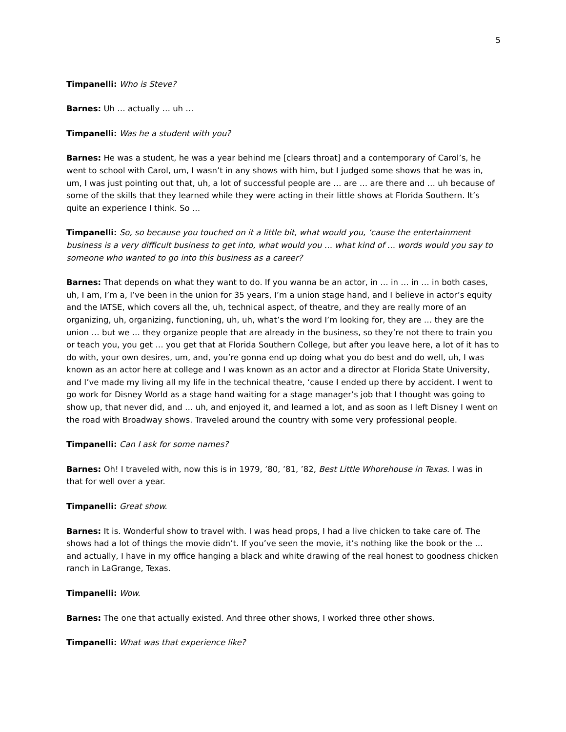5
Timpanelli: Who is Steve?
Barnes: Uh … actually … uh …
Timpanelli: Was he a student with you?
Barnes: He was a student, he was a year behind me [clears throat] and a contemporary of Carol’s, he went to school with Carol, um, I wasn’t in any shows with him, but I judged some shows that he was in, um, I was just pointing out that, uh, a lot of successful people are … are … are there and … uh because of some of the skills that they learned while they were acting in their little shows at Florida Southern. It’s quite an experience I think. So …
Timpanelli: So, so because you touched on it a little bit, what would you, ‘cause the entertainment business is a very difficult business to get into, what would you … what kind of … words would you say to someone who wanted to go into this business as a career?
Barnes: That depends on what they want to do. If you wanna be an actor, in … in … in … in both cases, uh, I am, I’m a, I’ve been in the union for 35 years, I’m a union stage hand, and I believe in actor’s equity and the IATSE, which covers all the, uh, technical aspect, of theatre, and they are really more of an organizing, uh, organizing, functioning, uh, uh, what’s the word I’m looking for, they are … they are the union … but we … they organize people that are already in the business, so they’re not there to train you or teach you, you get … you get that at Florida Southern College, but after you leave here, a lot of it has to do with, your own desires, um, and, you’re gonna end up doing what you do best and do well, uh, I was known as an actor here at college and I was known as an actor and a director at Florida State University, and I’ve made my living all my life in the technical theatre, ‘cause I ended up there by accident. I went to go work for Disney World as a stage hand waiting for a stage manager’s job that I thought was going to show up, that never did, and … uh, and enjoyed it, and learned a lot, and as soon as I left Disney I went on the road with Broadway shows. Traveled around the country with some very professional people.
Timpanelli: Can I ask for some names?
Barnes: Oh! I traveled with, now this is in 1979, ’80, ’81, ’82, Best Little Whorehouse in Texas. I was in that for well over a year.
Timpanelli: Great show.
Barnes: It is. Wonderful show to travel with. I was head props, I had a live chicken to take care of. The shows had a lot of things the movie didn’t. If you’ve seen the movie, it’s nothing like the book or the … and actually, I have in my office hanging a black and white drawing of the real honest to goodness chicken ranch in LaGrange, Texas.
Timpanelli: Wow.
Barnes: The one that actually existed. And three other shows, I worked three other shows.
Timpanelli: What was that experience like?